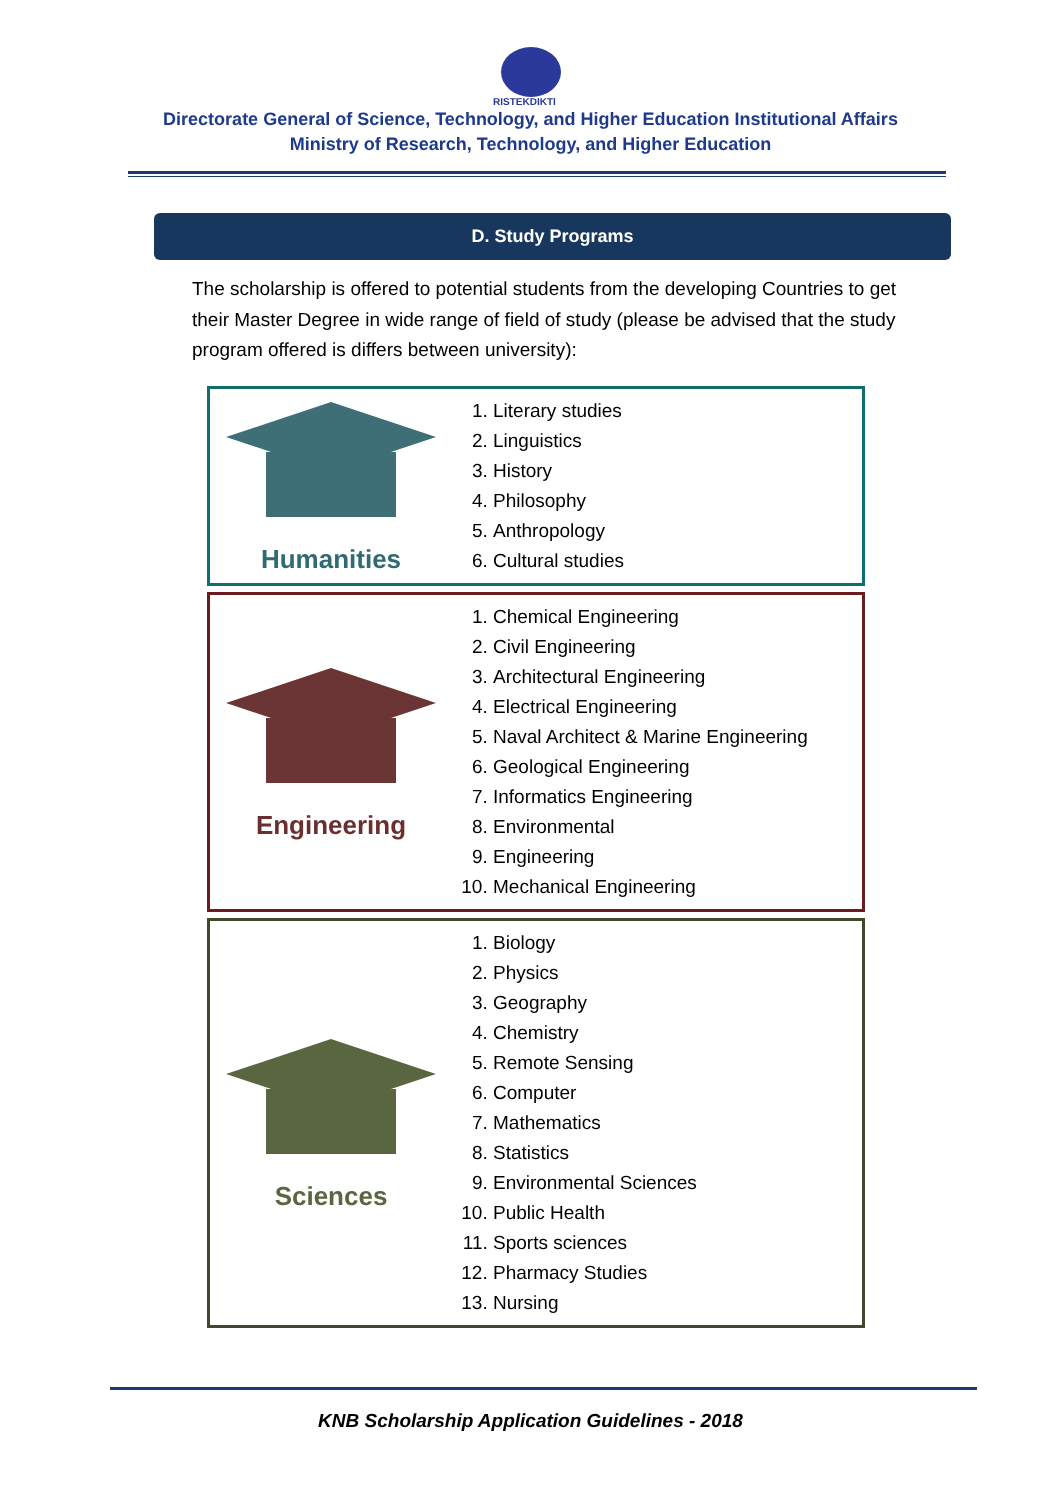RISTEKDIKTI
Directorate General of Science, Technology, and Higher Education Institutional Affairs
Ministry of Research, Technology, and Higher Education
D. Study Programs
The scholarship is offered to potential students from the developing Countries to get their Master Degree in wide range of field of study (please be advised that the study program offered is differs between university):
| Humanities | 1. Literary studies 2. Linguistics 3. History 4. Philosophy 5. Anthropology 6. Cultural studies |
| Engineering | 1. Chemical Engineering 2. Civil Engineering 3. Architectural Engineering 4. Electrical Engineering 5. Naval Architect & Marine Engineering 6. Geological Engineering 7. Informatics Engineering 8. Environmental 9. Engineering 10. Mechanical Engineering |
| Sciences | 1. Biology 2. Physics 3. Geography 4. Chemistry 5. Remote Sensing 6. Computer 7. Mathematics 8. Statistics 9. Environmental Sciences 10. Public Health 11. Sports sciences 12. Pharmacy Studies 13. Nursing |
KNB Scholarship Application Guidelines - 2018